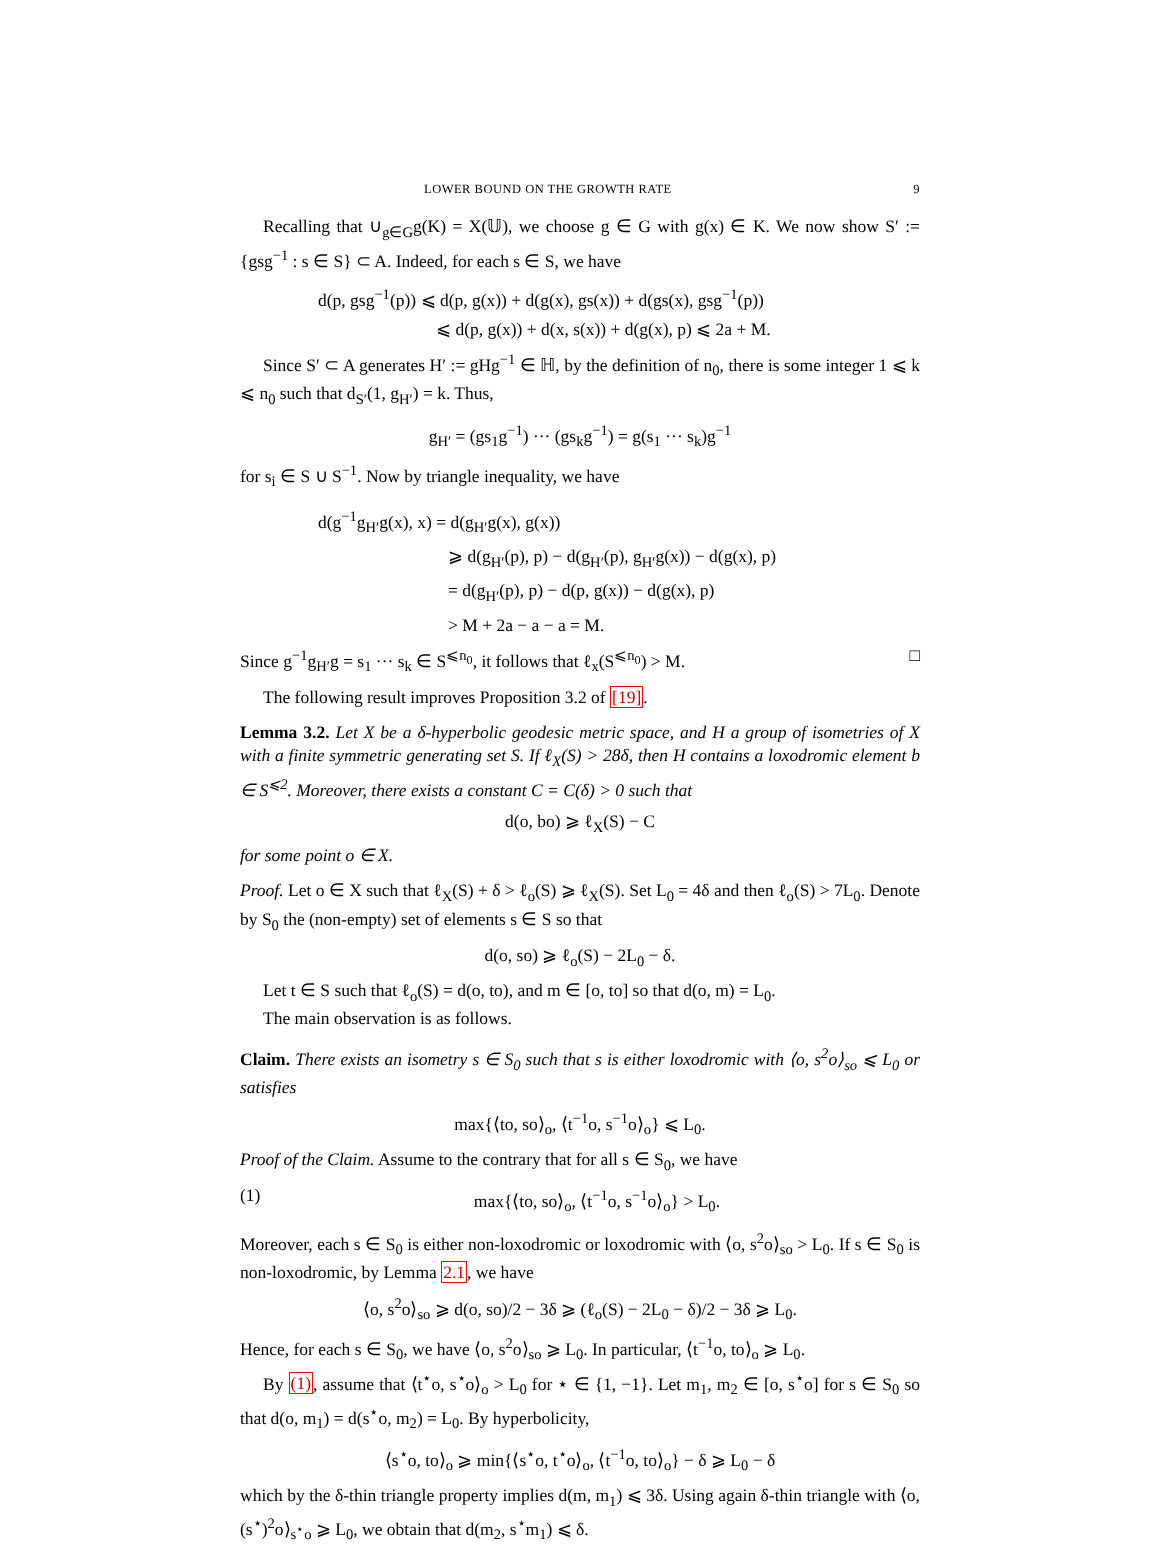LOWER BOUND ON THE GROWTH RATE 9
Recalling that ∪<sub>g∈G</sub>g(K) = X(𝕌), we choose g ∈ G with g(x) ∈ K. We now show S′ := {gsg<sup>−1</sup> : s ∈ S} ⊂ A. Indeed, for each s ∈ S, we have
d(p, gsg<sup>−1</sup>(p)) ⩽ d(p, g(x)) + d(g(x), gs(x)) + d(gs(x), gsg<sup>−1</sup>(p))
⩽ d(p, g(x)) + d(x, s(x)) + d(g(x), p) ⩽ 2a + M.
Since S′ ⊂ A generates H′ := gHg<sup>−1</sup> ∈ ℍ, by the definition of n<sub>0</sub>, there is some integer 1 ⩽ k ⩽ n<sub>0</sub> such that d<sub>S′</sub>(1, g<sub>H′</sub>) = k. Thus,
g<sub>H′</sub> = (gs<sub>1</sub>g<sup>−1</sup>) ··· (gs<sub>k</sub>g<sup>−1</sup>) = g(s<sub>1</sub> ··· s<sub>k</sub>)g<sup>−1</sup>
for s<sub>i</sub> ∈ S ∪ S<sup>−1</sup>. Now by triangle inequality, we have
d(g<sup>−1</sup>g<sub>H′</sub>g(x), x) = d(g<sub>H′</sub>g(x), g(x))
⩾ d(g<sub>H′</sub>(p), p) − d(g<sub>H′</sub>(p), g<sub>H′</sub>g(x)) − d(g(x), p)
= d(g<sub>H′</sub>(p), p) − d(p, g(x)) − d(g(x), p)
> M + 2a − a − a = M.
Since g<sup>−1</sup>g<sub>H′</sub>g = s<sub>1</sub> ··· s<sub>k</sub> ∈ S<sup>⩽n<sub>0</sub></sup>, it follows that ℓ<sub>x</sub>(S<sup>⩽n<sub>0</sub></sup>) > M. □
The following result improves Proposition 3.2 of [19].
Lemma 3.2. Let X be a δ-hyperbolic geodesic metric space, and H a group of isometries of X with a finite symmetric generating set S. If ℓ<sub>X</sub>(S) > 28δ, then H contains a loxodromic element b ∈ S<sup>⩽2</sup>. Moreover, there exists a constant C = C(δ) > 0 such that
d(o, bo) ⩾ ℓ<sub>X</sub>(S) − C
for some point o ∈ X.
Proof. Let o ∈ X such that ℓ<sub>X</sub>(S) + δ > ℓ<sub>o</sub>(S) ⩾ ℓ<sub>X</sub>(S). Set L<sub>0</sub> = 4δ and then ℓ<sub>o</sub>(S) > 7L<sub>0</sub>. Denote by S<sub>0</sub> the (non-empty) set of elements s ∈ S so that
d(o, so) ⩾ ℓ<sub>o</sub>(S) − 2L<sub>0</sub> − δ.
Let t ∈ S such that ℓ<sub>o</sub>(S) = d(o, to), and m ∈ [o, to] so that d(o, m) = L<sub>0</sub>.
The main observation is as follows.
Claim. There exists an isometry s ∈ S<sub>0</sub> such that s is either loxodromic with ⟨o, s<sup>2</sup>o⟩<sub>so</sub> ⩽ L<sub>0</sub> or satisfies
max{⟨to, so⟩<sub>o</sub>, ⟨t<sup>−1</sup>o, s<sup>−1</sup>o⟩<sub>o</sub>} ⩽ L<sub>0</sub>.
Proof of the Claim. Assume to the contrary that for all s ∈ S<sub>0</sub>, we have
(1) max{⟨to, so⟩<sub>o</sub>, ⟨t<sup>−1</sup>o, s<sup>−1</sup>o⟩<sub>o</sub>} > L<sub>0</sub>.
Moreover, each s ∈ S<sub>0</sub> is either non-loxodromic or loxodromic with ⟨o, s<sup>2</sup>o⟩<sub>so</sub> > L<sub>0</sub>. If s ∈ S<sub>0</sub> is non-loxodromic, by Lemma 2.1, we have
⟨o, s<sup>2</sup>o⟩<sub>so</sub> ⩾ d(o, so)/2 − 3δ ⩾ (ℓ<sub>o</sub>(S) − 2L<sub>0</sub> − δ)/2 − 3δ ⩾ L<sub>0</sub>.
Hence, for each s ∈ S<sub>0</sub>, we have ⟨o, s<sup>2</sup>o⟩<sub>so</sub> ⩾ L<sub>0</sub>. In particular, ⟨t<sup>−1</sup>o, to⟩<sub>o</sub> ⩾ L<sub>0</sub>.
By (1), assume that ⟨t<sup>⋆</sup>o, s<sup>⋆</sup>o⟩<sub>o</sub> > L<sub>0</sub> for ⋆ ∈ {1, −1}. Let m<sub>1</sub>, m<sub>2</sub> ∈ [o, s<sup>⋆</sup>o] for s ∈ S<sub>0</sub> so that d(o, m<sub>1</sub>) = d(s<sup>⋆</sup>o, m<sub>2</sub>) = L<sub>0</sub>. By hyperbolicity,
⟨s<sup>⋆</sup>o, to⟩<sub>o</sub> ⩾ min{⟨s<sup>⋆</sup>o, t<sup>⋆</sup>o⟩<sub>o</sub>, ⟨t<sup>−1</sup>o, to⟩<sub>o</sub>} − δ ⩾ L<sub>0</sub> − δ
which by the δ-thin triangle property implies d(m, m<sub>1</sub>) ⩽ 3δ. Using again δ-thin triangle with ⟨o, (s<sup>⋆</sup>)<sup>2</sup>o⟩<sub>s<sup>⋆</sup>o</sub> ⩾ L<sub>0</sub>, we obtain that d(m<sub>2</sub>, s<sup>⋆</sup>m<sub>1</sub>) ⩽ δ.